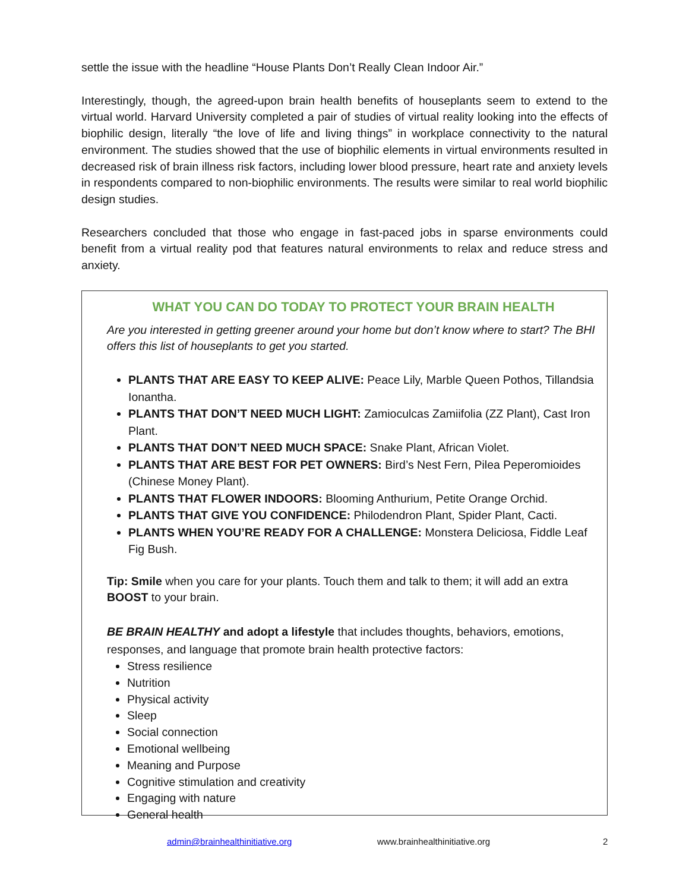settle the issue with the headline “House Plants Don’t Really Clean Indoor Air.”
Interestingly, though, the agreed-upon brain health benefits of houseplants seem to extend to the virtual world. Harvard University completed a pair of studies of virtual reality looking into the effects of biophilic design, literally “the love of life and living things” in workplace connectivity to the natural environment. The studies showed that the use of biophilic elements in virtual environments resulted in decreased risk of brain illness risk factors, including lower blood pressure, heart rate and anxiety levels in respondents compared to non-biophilic environments. The results were similar to real world biophilic design studies.
Researchers concluded that those who engage in fast-paced jobs in sparse environments could benefit from a virtual reality pod that features natural environments to relax and reduce stress and anxiety.
WHAT YOU CAN DO TODAY TO PROTECT YOUR BRAIN HEALTH
Are you interested in getting greener around your home but don’t know where to start? The BHI offers this list of houseplants to get you started.
PLANTS THAT ARE EASY TO KEEP ALIVE: Peace Lily, Marble Queen Pothos, Tillandsia Ionantha.
PLANTS THAT DON’T NEED MUCH LIGHT: Zamioculcas Zamiifolia (ZZ Plant), Cast Iron Plant.
PLANTS THAT DON’T NEED MUCH SPACE: Snake Plant, African Violet.
PLANTS THAT ARE BEST FOR PET OWNERS: Bird’s Nest Fern, Pilea Peperomioides (Chinese Money Plant).
PLANTS THAT FLOWER INDOORS: Blooming Anthurium, Petite Orange Orchid.
PLANTS THAT GIVE YOU CONFIDENCE: Philodendron Plant, Spider Plant, Cacti.
PLANTS WHEN YOU’RE READY FOR A CHALLENGE: Monstera Deliciosa, Fiddle Leaf Fig Bush.
Tip: Smile when you care for your plants. Touch them and talk to them; it will add an extra BOOST to your brain.
BE BRAIN HEALTHY and adopt a lifestyle that includes thoughts, behaviors, emotions, responses, and language that promote brain health protective factors:
Stress resilience
Nutrition
Physical activity
Sleep
Social connection
Emotional wellbeing
Meaning and Purpose
Cognitive stimulation and creativity
Engaging with nature
General health
admin@brainhealthinitiative.org www.brainhealthinitiative.org 2